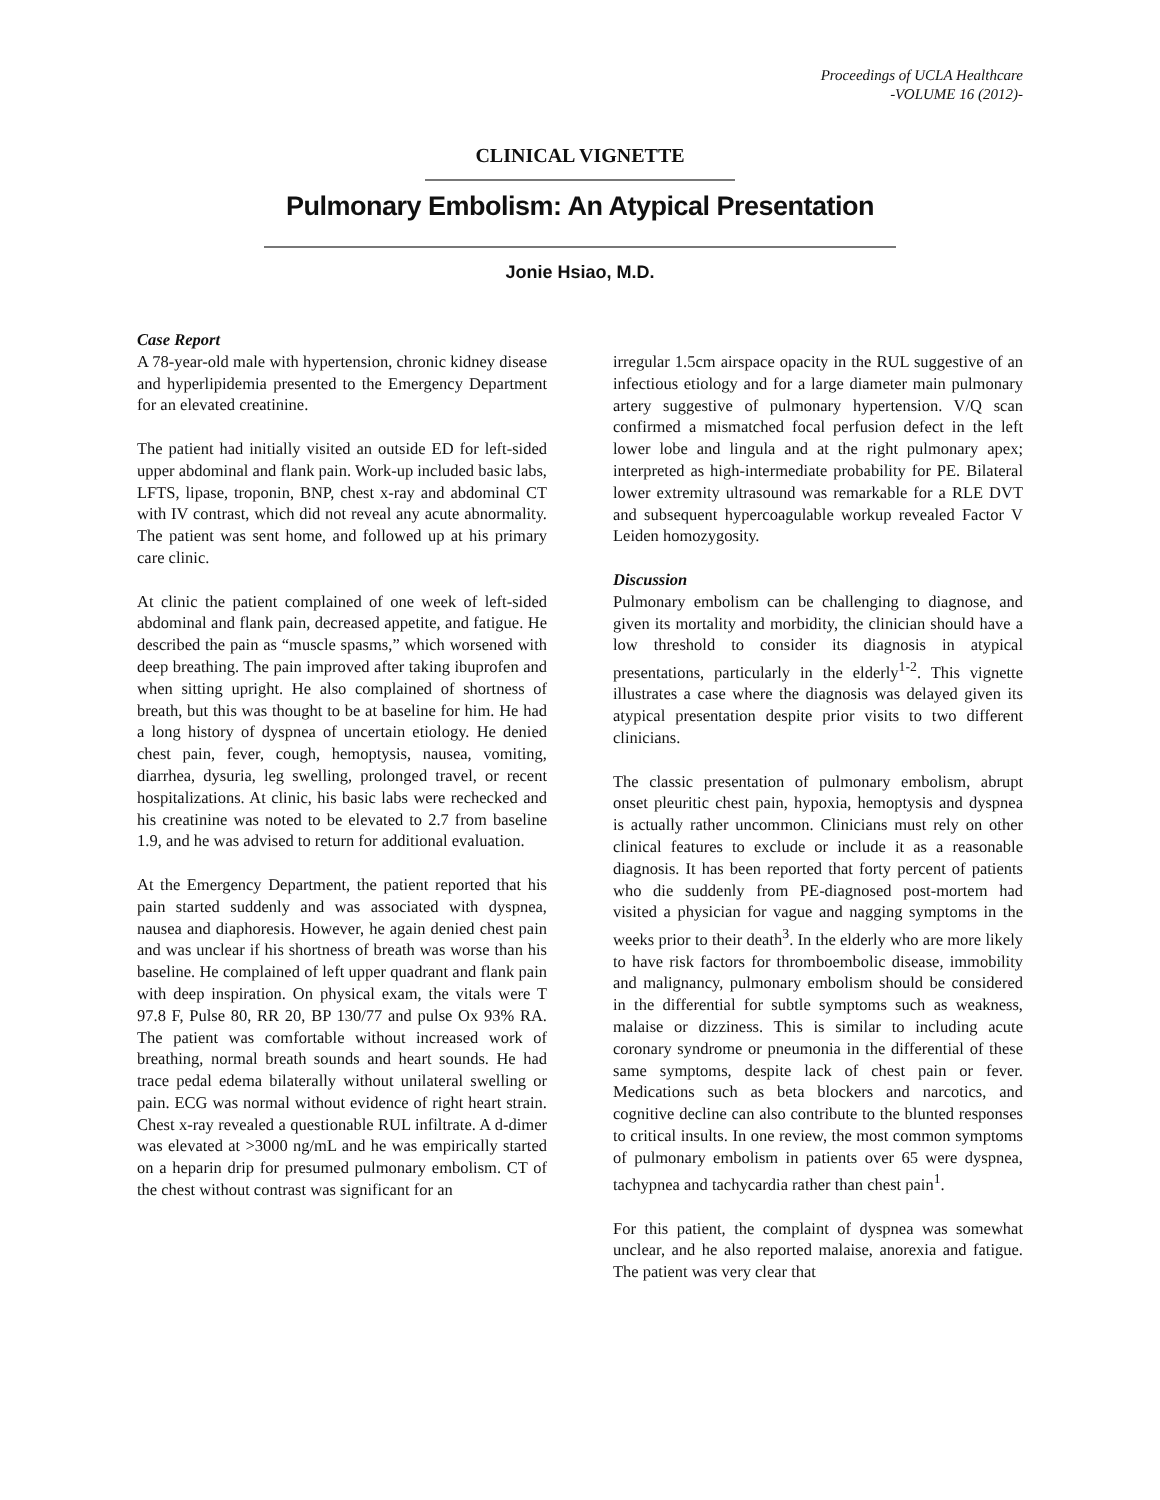Proceedings of UCLA Healthcare
-VOLUME 16 (2012)-
CLINICAL VIGNETTE
Pulmonary Embolism: An Atypical Presentation
Jonie Hsiao, M.D.
Case Report
A 78-year-old male with hypertension, chronic kidney disease and hyperlipidemia presented to the Emergency Department for an elevated creatinine.
The patient had initially visited an outside ED for left-sided upper abdominal and flank pain. Work-up included basic labs, LFTS, lipase, troponin, BNP, chest x-ray and abdominal CT with IV contrast, which did not reveal any acute abnormality. The patient was sent home, and followed up at his primary care clinic.
At clinic the patient complained of one week of left-sided abdominal and flank pain, decreased appetite, and fatigue. He described the pain as “muscle spasms,” which worsened with deep breathing. The pain improved after taking ibuprofen and when sitting upright. He also complained of shortness of breath, but this was thought to be at baseline for him. He had a long history of dyspnea of uncertain etiology. He denied chest pain, fever, cough, hemoptysis, nausea, vomiting, diarrhea, dysuria, leg swelling, prolonged travel, or recent hospitalizations. At clinic, his basic labs were rechecked and his creatinine was noted to be elevated to 2.7 from baseline 1.9, and he was advised to return for additional evaluation.
At the Emergency Department, the patient reported that his pain started suddenly and was associated with dyspnea, nausea and diaphoresis. However, he again denied chest pain and was unclear if his shortness of breath was worse than his baseline. He complained of left upper quadrant and flank pain with deep inspiration. On physical exam, the vitals were T 97.8 F, Pulse 80, RR 20, BP 130/77 and pulse Ox 93% RA. The patient was comfortable without increased work of breathing, normal breath sounds and heart sounds. He had trace pedal edema bilaterally without unilateral swelling or pain. ECG was normal without evidence of right heart strain. Chest x-ray revealed a questionable RUL infiltrate. A d-dimer was elevated at >3000 ng/mL and he was empirically started on a heparin drip for presumed pulmonary embolism. CT of the chest without contrast was significant for an
irregular 1.5cm airspace opacity in the RUL suggestive of an infectious etiology and for a large diameter main pulmonary artery suggestive of pulmonary hypertension. V/Q scan confirmed a mismatched focal perfusion defect in the left lower lobe and lingula and at the right pulmonary apex; interpreted as high-intermediate probability for PE. Bilateral lower extremity ultrasound was remarkable for a RLE DVT and subsequent hypercoagulable workup revealed Factor V Leiden homozygosity.
Discussion
Pulmonary embolism can be challenging to diagnose, and given its mortality and morbidity, the clinician should have a low threshold to consider its diagnosis in atypical presentations, particularly in the elderly<sup>1-2</sup>. This vignette illustrates a case where the diagnosis was delayed given its atypical presentation despite prior visits to two different clinicians.
The classic presentation of pulmonary embolism, abrupt onset pleuritic chest pain, hypoxia, hemoptysis and dyspnea is actually rather uncommon. Clinicians must rely on other clinical features to exclude or include it as a reasonable diagnosis. It has been reported that forty percent of patients who die suddenly from PE-diagnosed post-mortem had visited a physician for vague and nagging symptoms in the weeks prior to their death<sup>3</sup>. In the elderly who are more likely to have risk factors for thromboembolic disease, immobility and malignancy, pulmonary embolism should be considered in the differential for subtle symptoms such as weakness, malaise or dizziness. This is similar to including acute coronary syndrome or pneumonia in the differential of these same symptoms, despite lack of chest pain or fever. Medications such as beta blockers and narcotics, and cognitive decline can also contribute to the blunted responses to critical insults. In one review, the most common symptoms of pulmonary embolism in patients over 65 were dyspnea, tachypnea and tachycardia rather than chest pain<sup>1</sup>.
For this patient, the complaint of dyspnea was somewhat unclear, and he also reported malaise, anorexia and fatigue. The patient was very clear that